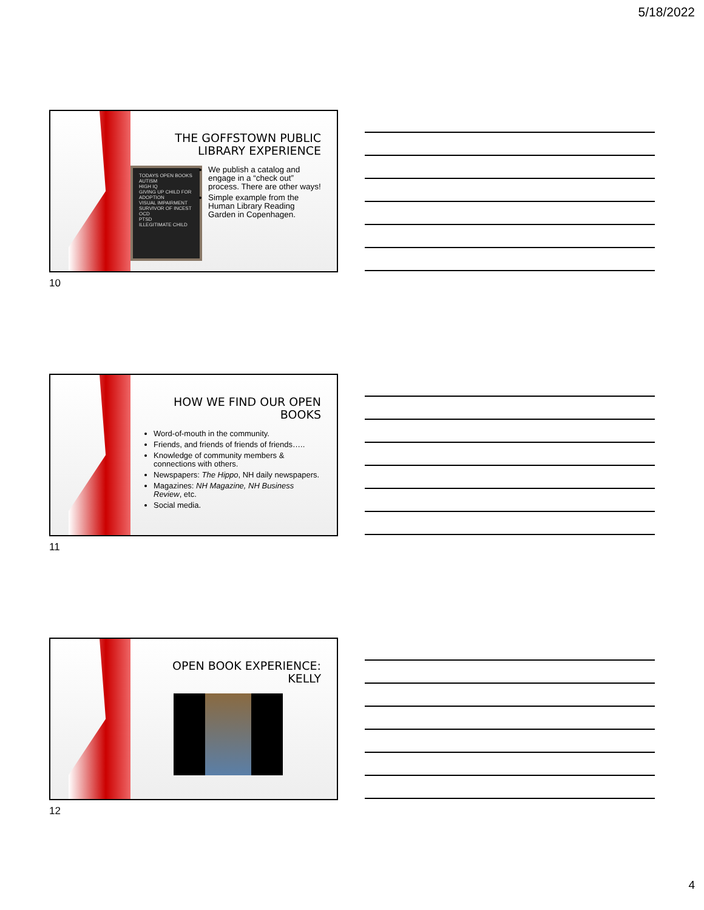5/18/2022
THE GOFFSTOWN PUBLIC
LIBRARY EXPERIENCE
TODAYS OPEN BOOKS
AUTISM
HIGH IQ
GIVING UP CHILD FOR ADOPTION
VISUAL IMPAIRMENT
SURVIVOR OF INCEST
OCD
PTSD
ILLEGITIMATE CHILD
We publish a catalog and engage in a “check out” process. There are other ways!
Simple example from the Human Library Reading Garden in Copenhagen.
10
HOW WE FIND OUR OPEN
BOOKS
Word-of-mouth in the community.
Friends, and friends of friends of friends…..
Knowledge of community members & connections with others.
Newspapers: The Hippo, NH daily newspapers.
Magazines: NH Magazine, NH Business Review, etc.
Social media.
11
OPEN BOOK EXPERIENCE:
KELLY
12
4